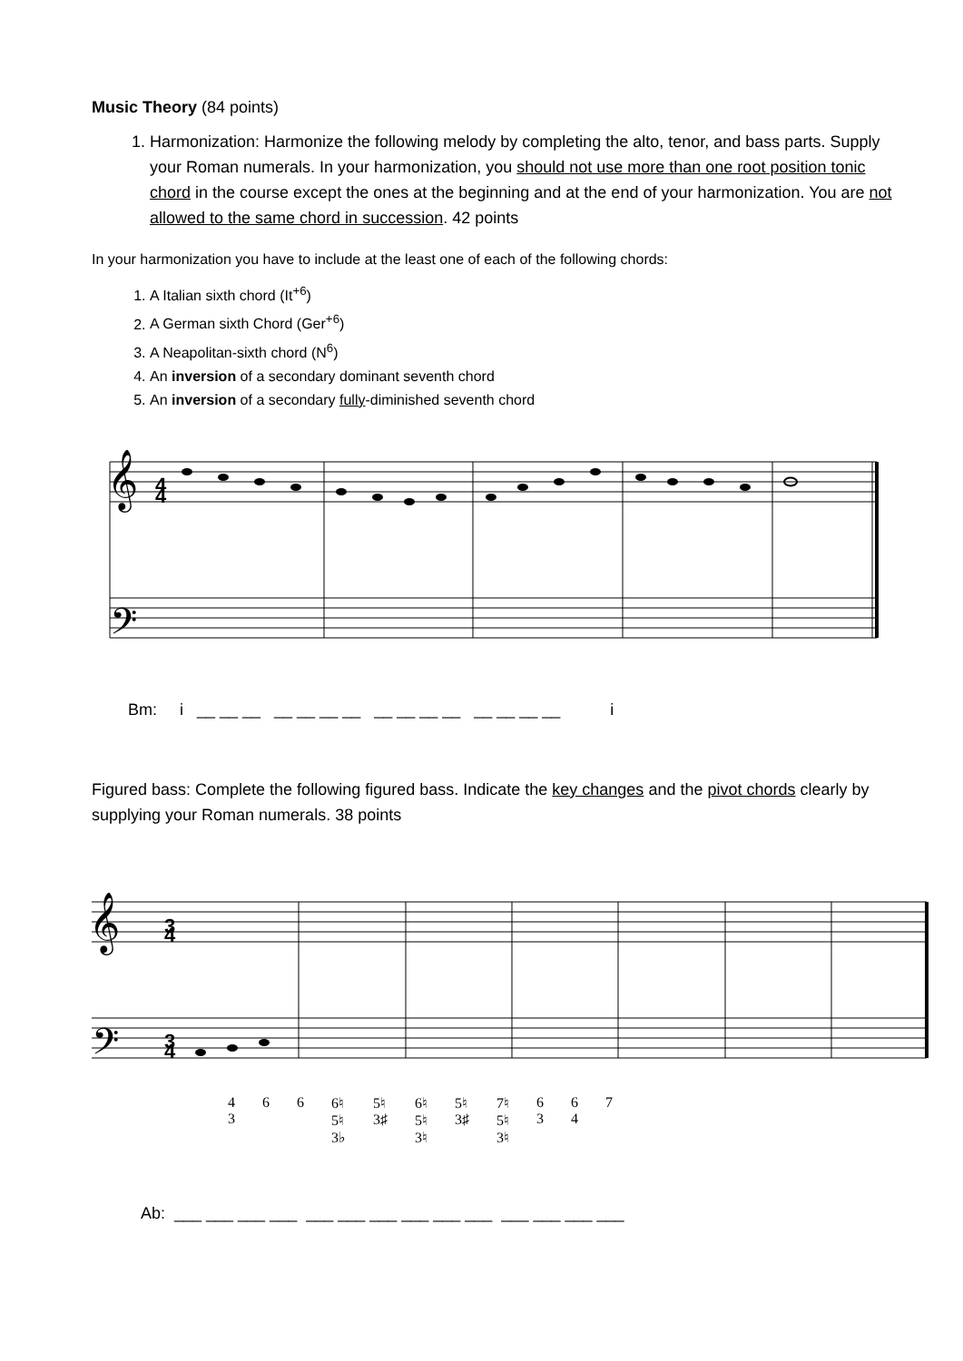Music Theory (84 points)
1. Harmonization: Harmonize the following melody by completing the alto, tenor, and bass parts. Supply your Roman numerals. In your harmonization, you should not use more than one root position tonic chord in the course except the ones at the beginning and at the end of your harmonization. You are not allowed to the same chord in succession. 42 points
In your harmonization you have to include at the least one of each of the following chords:
1. A Italian sixth chord (It<sup>+6</sup>)
2. A German sixth Chord (Ger<sup>+6</sup>)
3. A Neapolitan-sixth chord (N<sup>6</sup>)
4. An inversion of a secondary dominant seventh chord
5. An inversion of a secondary fully-diminished seventh chord
𝄞
𝄢
4
4
Bm: i __ __ __ __ __ __ __ __ __ __ __ __ __ __ __ i
Figured bass: Complete the following figured bass. Indicate the key changes and the pivot chords clearly by supplying your Roman numerals. 38 points
𝄞
𝄢
3
4
3
4
4
3 6 6 6♮
5♮
3♭ 5♮
3♯ 6♮
5♮
3♮ 5♮
3♯ 7♮
5♮
3♮ 6
3 6
4 7
Ab: ___ ___ ___ ___ ___ ___ ___ ___ ___ ___ ___ ___ ___ ___